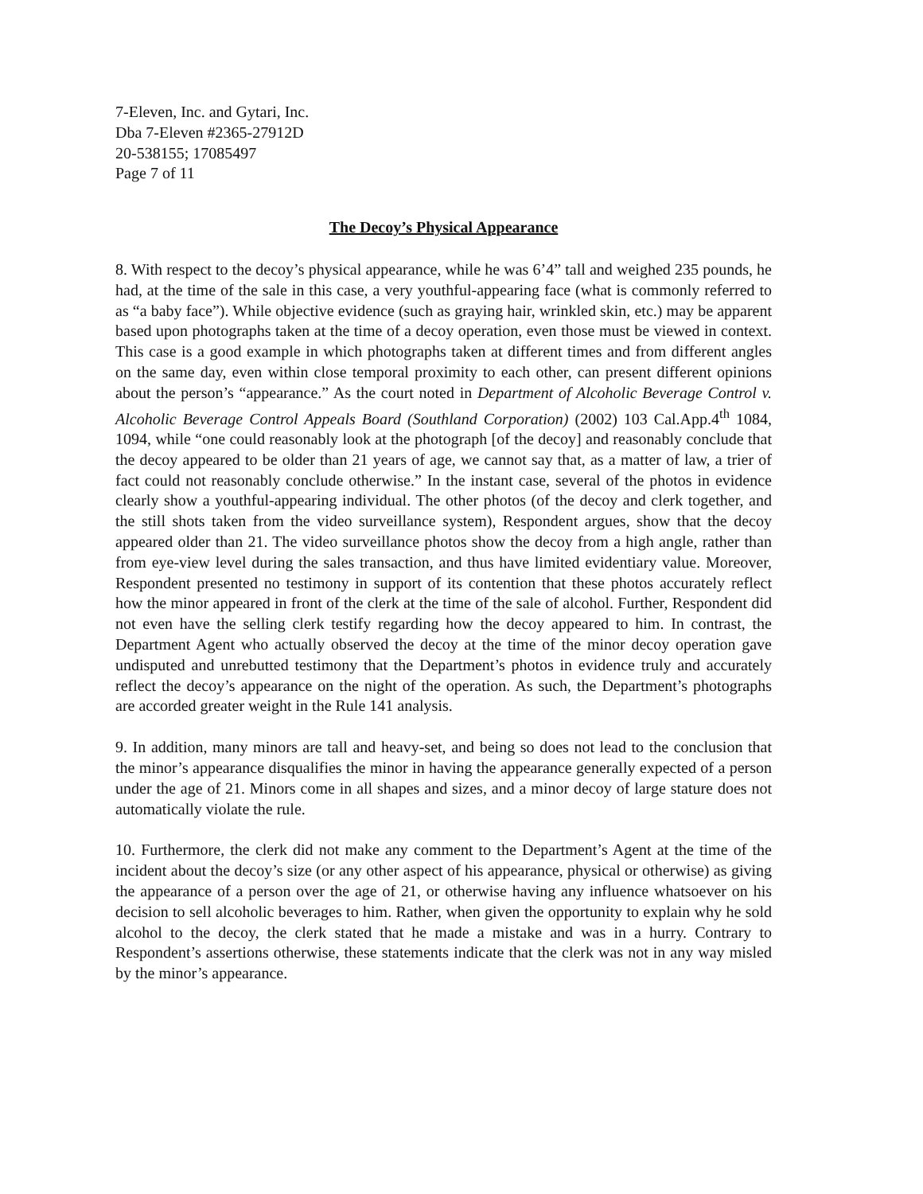7-Eleven, Inc. and Gytari, Inc.
Dba 7-Eleven #2365-27912D
20-538155; 17085497
Page 7 of 11
The Decoy’s Physical Appearance
8. With respect to the decoy’s physical appearance, while he was 6’4” tall and weighed 235 pounds, he had, at the time of the sale in this case, a very youthful-appearing face (what is commonly referred to as “a baby face”). While objective evidence (such as graying hair, wrinkled skin, etc.) may be apparent based upon photographs taken at the time of a decoy operation, even those must be viewed in context. This case is a good example in which photographs taken at different times and from different angles on the same day, even within close temporal proximity to each other, can present different opinions about the person’s “appearance.” As the court noted in Department of Alcoholic Beverage Control v. Alcoholic Beverage Control Appeals Board (Southland Corporation) (2002) 103 Cal.App.4<sup>th</sup> 1084, 1094, while “one could reasonably look at the photograph [of the decoy] and reasonably conclude that the decoy appeared to be older than 21 years of age, we cannot say that, as a matter of law, a trier of fact could not reasonably conclude otherwise.” In the instant case, several of the photos in evidence clearly show a youthful-appearing individual. The other photos (of the decoy and clerk together, and the still shots taken from the video surveillance system), Respondent argues, show that the decoy appeared older than 21. The video surveillance photos show the decoy from a high angle, rather than from eye-view level during the sales transaction, and thus have limited evidentiary value. Moreover, Respondent presented no testimony in support of its contention that these photos accurately reflect how the minor appeared in front of the clerk at the time of the sale of alcohol. Further, Respondent did not even have the selling clerk testify regarding how the decoy appeared to him. In contrast, the Department Agent who actually observed the decoy at the time of the minor decoy operation gave undisputed and unrebutted testimony that the Department’s photos in evidence truly and accurately reflect the decoy’s appearance on the night of the operation. As such, the Department’s photographs are accorded greater weight in the Rule 141 analysis.
9. In addition, many minors are tall and heavy-set, and being so does not lead to the conclusion that the minor’s appearance disqualifies the minor in having the appearance generally expected of a person under the age of 21. Minors come in all shapes and sizes, and a minor decoy of large stature does not automatically violate the rule.
10. Furthermore, the clerk did not make any comment to the Department’s Agent at the time of the incident about the decoy’s size (or any other aspect of his appearance, physical or otherwise) as giving the appearance of a person over the age of 21, or otherwise having any influence whatsoever on his decision to sell alcoholic beverages to him. Rather, when given the opportunity to explain why he sold alcohol to the decoy, the clerk stated that he made a mistake and was in a hurry. Contrary to Respondent’s assertions otherwise, these statements indicate that the clerk was not in any way misled by the minor’s appearance.